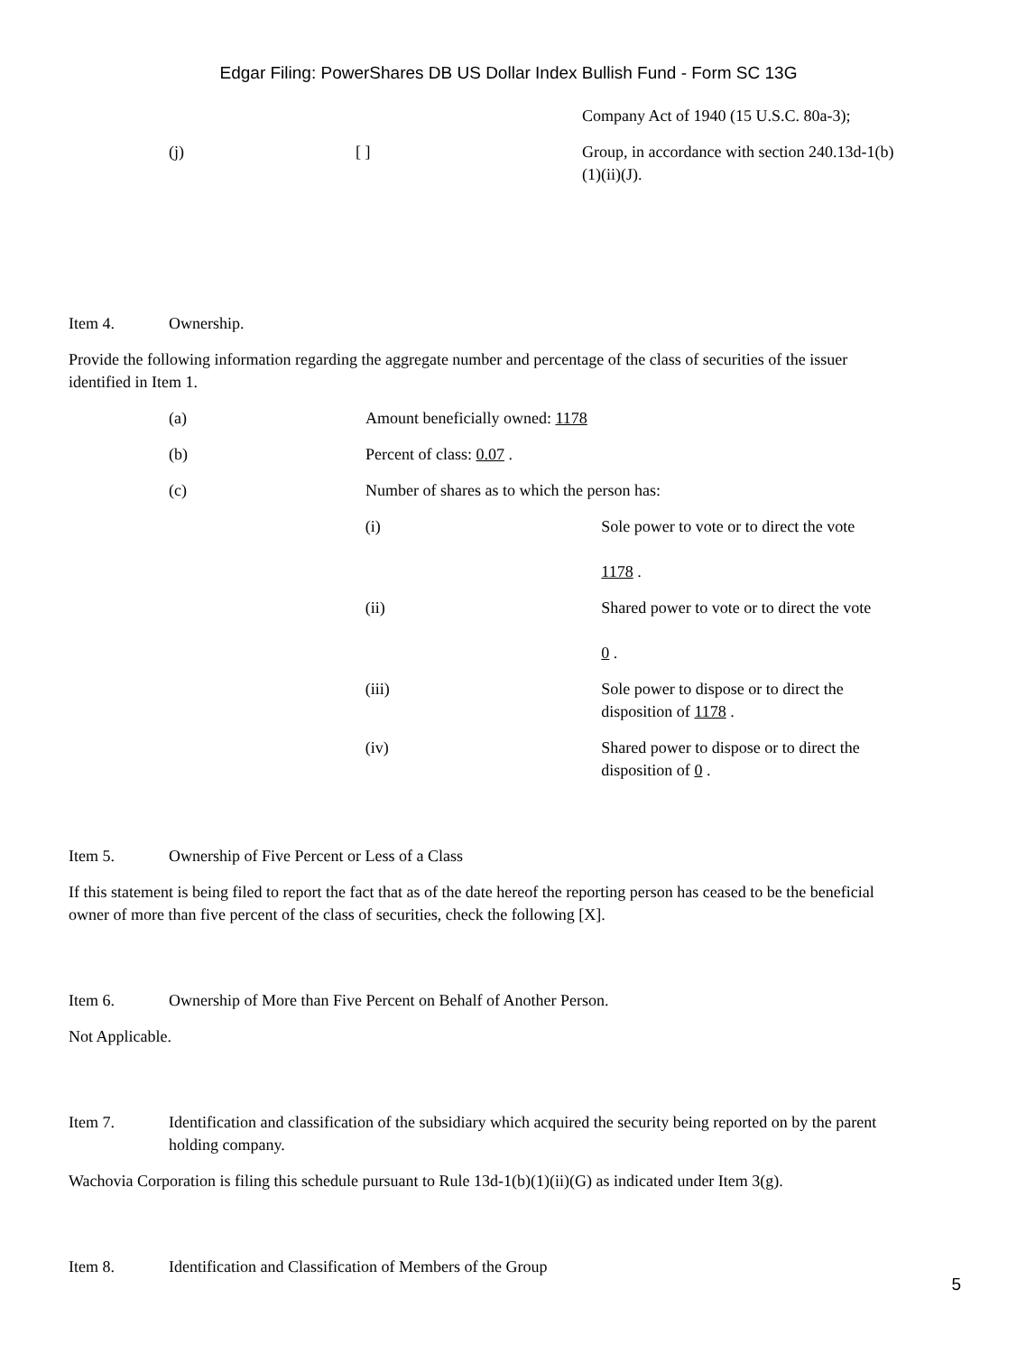Edgar Filing: PowerShares DB US Dollar Index Bullish Fund - Form SC 13G
Company Act of 1940 (15 U.S.C. 80a-3);
(j) [ ] Group, in accordance with section 240.13d-1(b)(1)(ii)(J).
Item 4. Ownership.
Provide the following information regarding the aggregate number and percentage of the class of securities of the issuer identified in Item 1.
(a) Amount beneficially owned: 1178
(b) Percent of class: 0.07 .
(c) Number of shares as to which the person has:
(i) Sole power to vote or to direct the vote
1178 .
(ii) Shared power to vote or to direct the vote
0 .
(iii) Sole power to dispose or to direct the disposition of 1178 .
(iv) Shared power to dispose or to direct the disposition of 0 .
Item 5. Ownership of Five Percent or Less of a Class
If this statement is being filed to report the fact that as of the date hereof the reporting person has ceased to be the beneficial owner of more than five percent of the class of securities, check the following [X].
Item 6. Ownership of More than Five Percent on Behalf of Another Person.
Not Applicable.
Item 7. Identification and classification of the subsidiary which acquired the security being reported on by the parent holding company.
Wachovia Corporation is filing this schedule pursuant to Rule 13d-1(b)(1)(ii)(G) as indicated under Item 3(g).
Item 8. Identification and Classification of Members of the Group
5